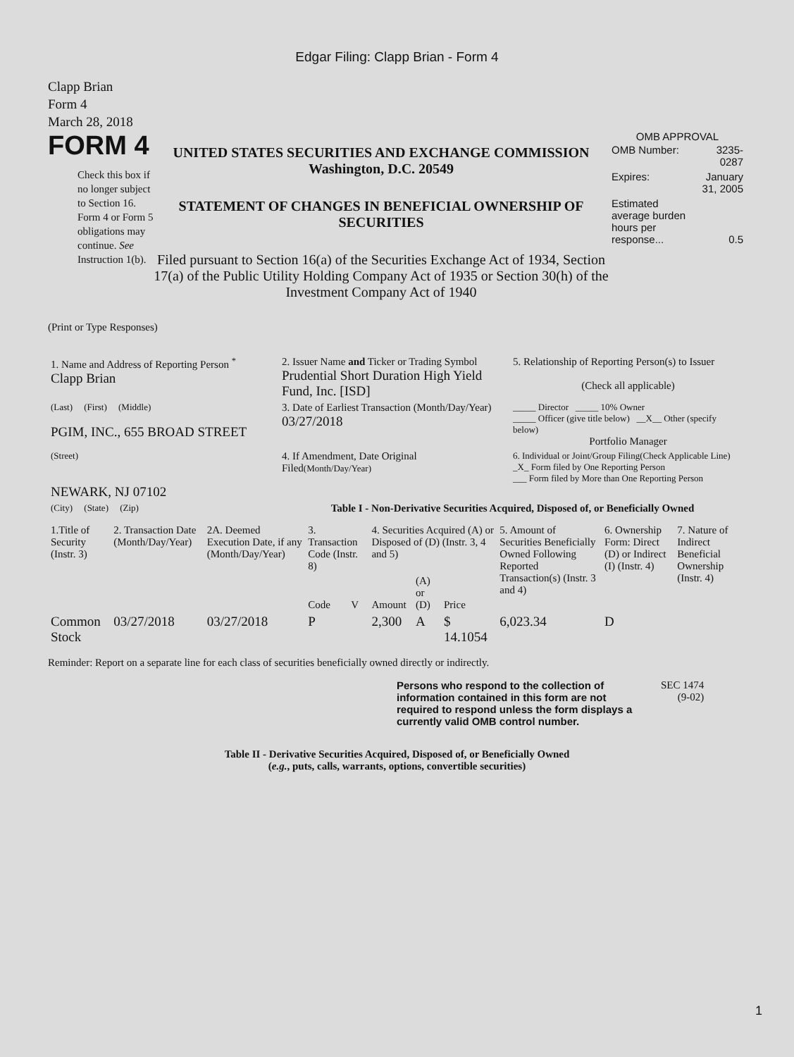Edgar Filing: Clapp Brian - Form 4
Clapp Brian
Form 4
March 28, 2018
FORM 4
Check this box if no longer subject to Section 16. Form 4 or Form 5 obligations may continue. See Instruction 1(b).
UNITED STATES SECURITIES AND EXCHANGE COMMISSION
Washington, D.C. 20549
STATEMENT OF CHANGES IN BENEFICIAL OWNERSHIP OF SECURITIES
Filed pursuant to Section 16(a) of the Securities Exchange Act of 1934, Section 17(a) of the Public Utility Holding Company Act of 1935 or Section 30(h) of the Investment Company Act of 1940
OMB APPROVAL
| OMB Number: | 3235-0287 |
| Expires: | January 31, 2005 |
| Estimated average burden hours per response... | 0.5 |
(Print or Type Responses)
| 1. Name and Address of Reporting Person <sup>*</sup> Clapp Brian | 2. Issuer Name and Ticker or Trading Symbol Prudential Short Duration High Yield Fund, Inc. [ISD] | 5. Relationship of Reporting Person(s) to Issuer (Check all applicable) |
| (Last) (First) (Middle) PGIM, INC., 655 BROAD STREET | 3. Date of Earliest Transaction (Month/Day/Year) 03/27/2018 | _____ Director _____ 10% Owner _____ Officer (give title below) __X__ Other (specify below) Portfolio Manager |
| (Street) NEWARK, NJ 07102 | 4. If Amendment, Date Original Filed (Month/Day/Year) | 6. Individual or Joint/Group Filing(Check Applicable Line) _X_ Form filed by One Reporting Person ___ Form filed by More than One Reporting Person |
| (City) (State) (Zip) | Table I - Non-Derivative Securities Acquired, Disposed of, or Beneficially Owned | |
| 1.Title of Security (Instr. 3) | 2. Transaction Date (Month/Day/Year) | 2A. Deemed Execution Date, if any (Month/Day/Year) | 3. Transaction Code (Instr. 8) | | 4. Securities Acquired (A) or Disposed of (D) (Instr. 3, 4 and 5) | | | 5. Amount of Securities Beneficially Owned Following Reported Transaction(s) (Instr. 3 and 4) | 6. Ownership Form: Direct (D) or Indirect (I) (Instr. 4) | 7. Nature of Indirect Beneficial Ownership (Instr. 4) |
| --- | --- | --- | --- | --- | --- | --- | --- | --- | --- | --- |
| | | | Code | V | Amount | (A) or (D) | Price | | | |
| Common Stock | 03/27/2018 | 03/27/2018 | P | | 2,300 | A | $ 14.1054 | 6,023.34 | D | |
Reminder: Report on a separate line for each class of securities beneficially owned directly or indirectly.
Persons who respond to the collection of information contained in this form are not required to respond unless the form displays a currently valid OMB control number.
SEC 1474
(9-02)
Table II - Derivative Securities Acquired, Disposed of, or Beneficially Owned
(e.g., puts, calls, warrants, options, convertible securities)
1